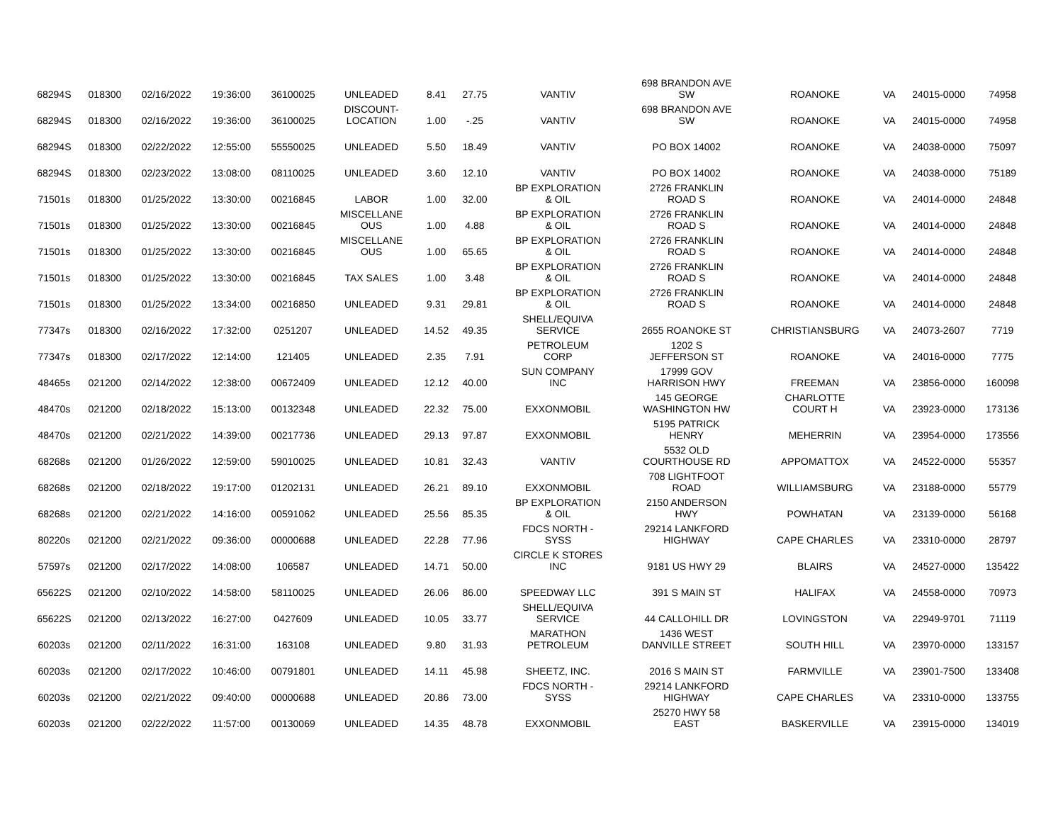| 68294S | 018300 | 02/16/2022 | 19:36:00 | 36100025 | UNLEADED | 8.41 | 27.75 | VANTIV | 698 BRANDON AVE SW | ROANOKE | VA | 24015-0000 | 74958 |
| 68294S | 018300 | 02/16/2022 | 19:36:00 | 36100025 | DISCOUNT- LOCATION | 1.00 | -.25 | VANTIV | 698 BRANDON AVE SW | ROANOKE | VA | 24015-0000 | 74958 |
| 68294S | 018300 | 02/22/2022 | 12:55:00 | 55550025 | UNLEADED | 5.50 | 18.49 | VANTIV | PO BOX 14002 | ROANOKE | VA | 24038-0000 | 75097 |
| 68294S | 018300 | 02/23/2022 | 13:08:00 | 08110025 | UNLEADED | 3.60 | 12.10 | VANTIV | PO BOX 14002 | ROANOKE | VA | 24038-0000 | 75189 |
| 71501s | 018300 | 01/25/2022 | 13:30:00 | 00216845 | LABOR | 1.00 | 32.00 | BP EXPLORATION & OIL | 2726 FRANKLIN ROAD S | ROANOKE | VA | 24014-0000 | 24848 |
| 71501s | 018300 | 01/25/2022 | 13:30:00 | 00216845 | MISCELLANE OUS | 1.00 | 4.88 | BP EXPLORATION & OIL | 2726 FRANKLIN ROAD S | ROANOKE | VA | 24014-0000 | 24848 |
| 71501s | 018300 | 01/25/2022 | 13:30:00 | 00216845 | MISCELLANE OUS | 1.00 | 65.65 | BP EXPLORATION & OIL | 2726 FRANKLIN ROAD S | ROANOKE | VA | 24014-0000 | 24848 |
| 71501s | 018300 | 01/25/2022 | 13:30:00 | 00216845 | TAX SALES | 1.00 | 3.48 | BP EXPLORATION & OIL | 2726 FRANKLIN ROAD S | ROANOKE | VA | 24014-0000 | 24848 |
| 71501s | 018300 | 01/25/2022 | 13:34:00 | 00216850 | UNLEADED | 9.31 | 29.81 | BP EXPLORATION & OIL | 2726 FRANKLIN ROAD S | ROANOKE | VA | 24014-0000 | 24848 |
| 77347s | 018300 | 02/16/2022 | 17:32:00 | 0251207 | UNLEADED | 14.52 | 49.35 | SHELL/EQUIVA SERVICE | 2655 ROANOKE ST | CHRISTIANSBURG | VA | 24073-2607 | 7719 |
| 77347s | 018300 | 02/17/2022 | 12:14:00 | 121405 | UNLEADED | 2.35 | 7.91 | PETROLEUM CORP | 1202 S JEFFERSON ST | ROANOKE | VA | 24016-0000 | 7775 |
| 48465s | 021200 | 02/14/2022 | 12:38:00 | 00672409 | UNLEADED | 12.12 | 40.00 | SUN COMPANY INC | 17999 GOV HARRISON HWY | FREEMAN | VA | 23856-0000 | 160098 |
| 48470s | 021200 | 02/18/2022 | 15:13:00 | 00132348 | UNLEADED | 22.32 | 75.00 | EXXONMOBIL | 145 GEORGE WASHINGTON HW | CHARLOTTE COURT H | VA | 23923-0000 | 173136 |
| 48470s | 021200 | 02/21/2022 | 14:39:00 | 00217736 | UNLEADED | 29.13 | 97.87 | EXXONMOBIL | 5195 PATRICK HENRY | MEHERRIN | VA | 23954-0000 | 173556 |
| 68268s | 021200 | 01/26/2022 | 12:59:00 | 59010025 | UNLEADED | 10.81 | 32.43 | VANTIV | 5532 OLD COURTHOUSE RD | APPOMATTOX | VA | 24522-0000 | 55357 |
| 68268s | 021200 | 02/18/2022 | 19:17:00 | 01202131 | UNLEADED | 26.21 | 89.10 | EXXONMOBIL | 708 LIGHTFOOT ROAD | WILLIAMSBURG | VA | 23188-0000 | 55779 |
| 68268s | 021200 | 02/21/2022 | 14:16:00 | 00591062 | UNLEADED | 25.56 | 85.35 | BP EXPLORATION & OIL | 2150 ANDERSON HWY | POWHATAN | VA | 23139-0000 | 56168 |
| 80220s | 021200 | 02/21/2022 | 09:36:00 | 00000688 | UNLEADED | 22.28 | 77.96 | FDCS NORTH - SYSS | 29214 LANKFORD HIGHWAY | CAPE CHARLES | VA | 23310-0000 | 28797 |
| 57597s | 021200 | 02/17/2022 | 14:08:00 | 106587 | UNLEADED | 14.71 | 50.00 | CIRCLE K STORES INC | 9181 US HWY 29 | BLAIRS | VA | 24527-0000 | 135422 |
| 65622S | 021200 | 02/10/2022 | 14:58:00 | 58110025 | UNLEADED | 26.06 | 86.00 | SPEEDWAY LLC | 391 S MAIN ST | HALIFAX | VA | 24558-0000 | 70973 |
| 65622S | 021200 | 02/13/2022 | 16:27:00 | 0427609 | UNLEADED | 10.05 | 33.77 | SHELL/EQUIVA SERVICE | 44 CALLOHILL DR | LOVINGSTON | VA | 22949-9701 | 71119 |
| 60203s | 021200 | 02/11/2022 | 16:31:00 | 163108 | UNLEADED | 9.80 | 31.93 | MARATHON PETROLEUM | 1436 WEST DANVILLE STREET | SOUTH HILL | VA | 23970-0000 | 133157 |
| 60203s | 021200 | 02/17/2022 | 10:46:00 | 00791801 | UNLEADED | 14.11 | 45.98 | SHEETZ, INC. | 2016 S MAIN ST | FARMVILLE | VA | 23901-7500 | 133408 |
| 60203s | 021200 | 02/21/2022 | 09:40:00 | 00000688 | UNLEADED | 20.86 | 73.00 | FDCS NORTH - SYSS | 29214 LANKFORD HIGHWAY | CAPE CHARLES | VA | 23310-0000 | 133755 |
| 60203s | 021200 | 02/22/2022 | 11:57:00 | 00130069 | UNLEADED | 14.35 | 48.78 | EXXONMOBIL | 25270 HWY 58 EAST | BASKERVILLE | VA | 23915-0000 | 134019 |